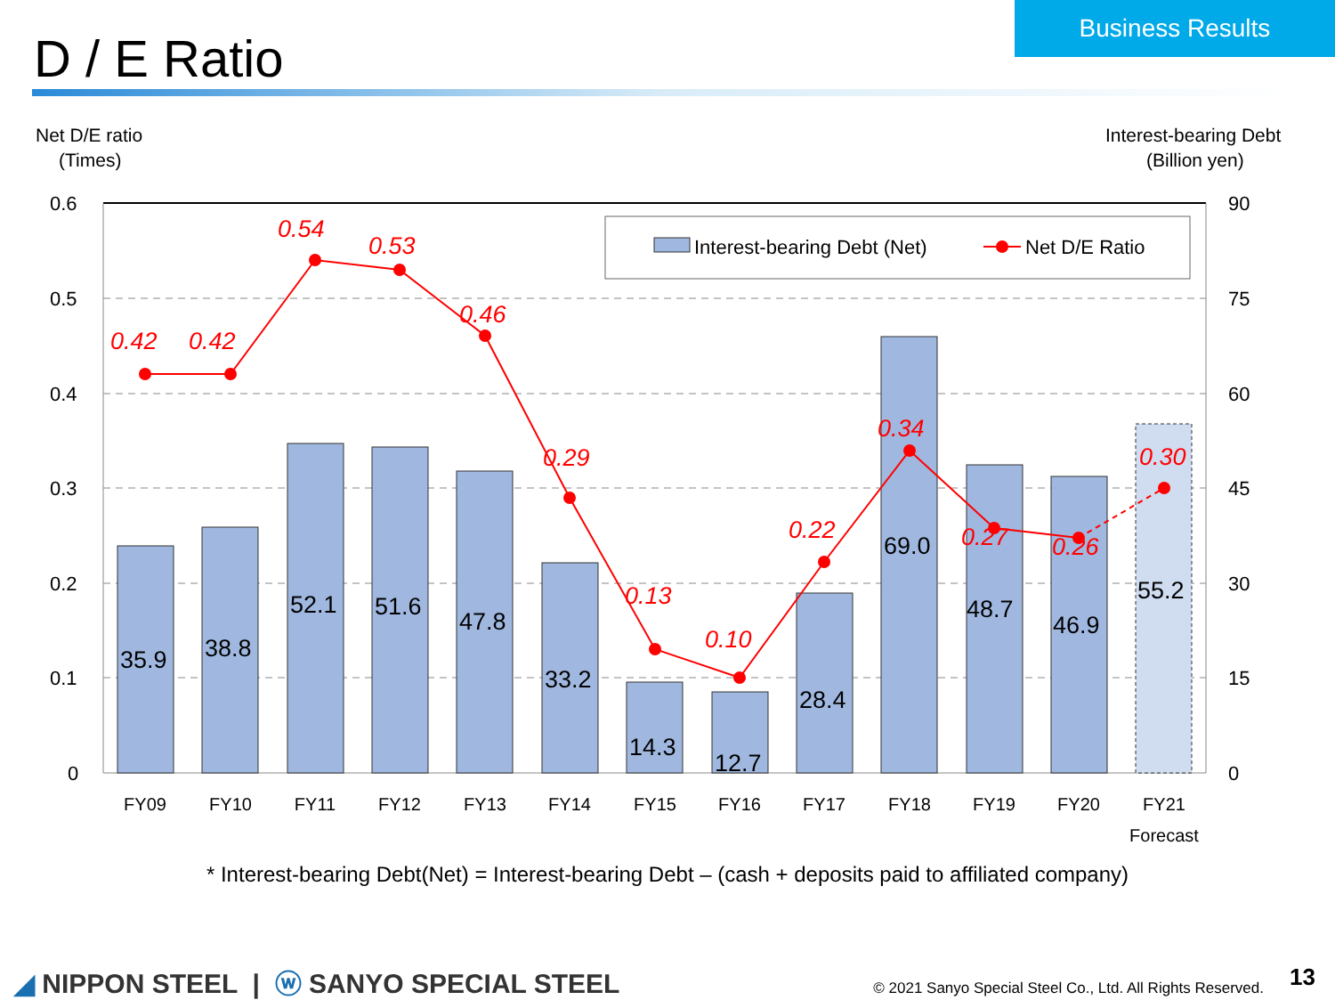Business Results
D / E Ratio
Net D/E ratio
(Times)
Interest-bearing Debt
(Billion yen)
0.6
0.5
0.4
0.3
0.2
0.1
0
90
75
60
45
30
15
0
35.9
38.8
52.1
51.6
47.8
33.2
14.3
12.7
28.4
69.0
48.7
46.9
55.2
0.42
0.42
0.54
0.53
0.46
0.29
0.13
0.10
0.22
0.34
0.27
0.26
0.30
Interest-bearing Debt (Net)
Net D/E Ratio
FY09
FY10
FY11
FY12
FY13
FY14
FY15
FY16
FY17
FY18
FY19
FY20
FY21
Forecast
* Interest-bearing Debt(Net) = Interest-bearing Debt – (cash + deposits paid to affiliated company)
◢ NIPPON STEEL | ⓦ SANYO SPECIAL STEEL
© 2021 Sanyo Special Steel Co., Ltd. All Rights Reserved.
13